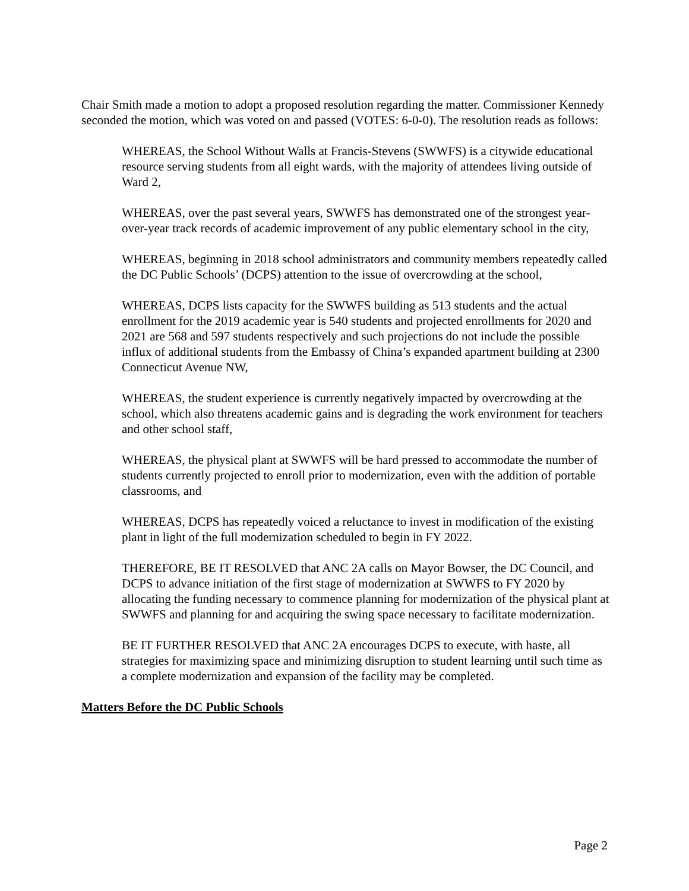Chair Smith made a motion to adopt a proposed resolution regarding the matter. Commissioner Kennedy seconded the motion, which was voted on and passed (VOTES: 6-0-0). The resolution reads as follows:
WHEREAS, the School Without Walls at Francis-Stevens (SWWFS) is a citywide educational resource serving students from all eight wards, with the majority of attendees living outside of Ward 2,
WHEREAS, over the past several years, SWWFS has demonstrated one of the strongest year-over-year track records of academic improvement of any public elementary school in the city,
WHEREAS, beginning in 2018 school administrators and community members repeatedly called the DC Public Schools’ (DCPS) attention to the issue of overcrowding at the school,
WHEREAS, DCPS lists capacity for the SWWFS building as 513 students and the actual enrollment for the 2019 academic year is 540 students and projected enrollments for 2020 and 2021 are 568 and 597 students respectively and such projections do not include the possible influx of additional students from the Embassy of China’s expanded apartment building at 2300 Connecticut Avenue NW,
WHEREAS, the student experience is currently negatively impacted by overcrowding at the school, which also threatens academic gains and is degrading the work environment for teachers and other school staff,
WHEREAS, the physical plant at SWWFS will be hard pressed to accommodate the number of students currently projected to enroll prior to modernization, even with the addition of portable classrooms, and
WHEREAS, DCPS has repeatedly voiced a reluctance to invest in modification of the existing plant in light of the full modernization scheduled to begin in FY 2022.
THEREFORE, BE IT RESOLVED that ANC 2A calls on Mayor Bowser, the DC Council, and DCPS to advance initiation of the first stage of modernization at SWWFS to FY 2020 by allocating the funding necessary to commence planning for modernization of the physical plant at SWWFS and planning for and acquiring the swing space necessary to facilitate modernization.
BE IT FURTHER RESOLVED that ANC 2A encourages DCPS to execute, with haste, all strategies for maximizing space and minimizing disruption to student learning until such time as a complete modernization and expansion of the facility may be completed.
Matters Before the DC Public Schools
Page 2